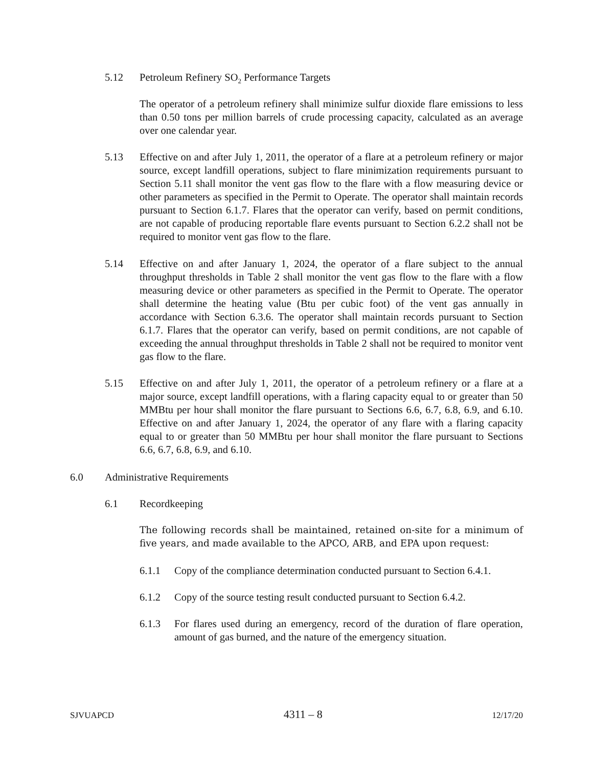5.12 Petroleum Refinery SO<sub>2</sub> Performance Targets
The operator of a petroleum refinery shall minimize sulfur dioxide flare emissions to less than 0.50 tons per million barrels of crude processing capacity, calculated as an average over one calendar year.
5.13 Effective on and after July 1, 2011, the operator of a flare at a petroleum refinery or major source, except landfill operations, subject to flare minimization requirements pursuant to Section 5.11 shall monitor the vent gas flow to the flare with a flow measuring device or other parameters as specified in the Permit to Operate. The operator shall maintain records pursuant to Section 6.1.7. Flares that the operator can verify, based on permit conditions, are not capable of producing reportable flare events pursuant to Section 6.2.2 shall not be required to monitor vent gas flow to the flare.
5.14 Effective on and after January 1, 2024, the operator of a flare subject to the annual throughput thresholds in Table 2 shall monitor the vent gas flow to the flare with a flow measuring device or other parameters as specified in the Permit to Operate. The operator shall determine the heating value (Btu per cubic foot) of the vent gas annually in accordance with Section 6.3.6. The operator shall maintain records pursuant to Section 6.1.7. Flares that the operator can verify, based on permit conditions, are not capable of exceeding the annual throughput thresholds in Table 2 shall not be required to monitor vent gas flow to the flare.
5.15 Effective on and after July 1, 2011, the operator of a petroleum refinery or a flare at a major source, except landfill operations, with a flaring capacity equal to or greater than 50 MMBtu per hour shall monitor the flare pursuant to Sections 6.6, 6.7, 6.8, 6.9, and 6.10. Effective on and after January 1, 2024, the operator of any flare with a flaring capacity equal to or greater than 50 MMBtu per hour shall monitor the flare pursuant to Sections 6.6, 6.7, 6.8, 6.9, and 6.10.
6.0 Administrative Requirements
6.1 Recordkeeping
The following records shall be maintained, retained on-site for a minimum of five years, and made available to the APCO, ARB, and EPA upon request:
6.1.1 Copy of the compliance determination conducted pursuant to Section 6.4.1.
6.1.2 Copy of the source testing result conducted pursuant to Section 6.4.2.
6.1.3 For flares used during an emergency, record of the duration of flare operation, amount of gas burned, and the nature of the emergency situation.
SJVUAPCD 4311 – 8 12/17/20